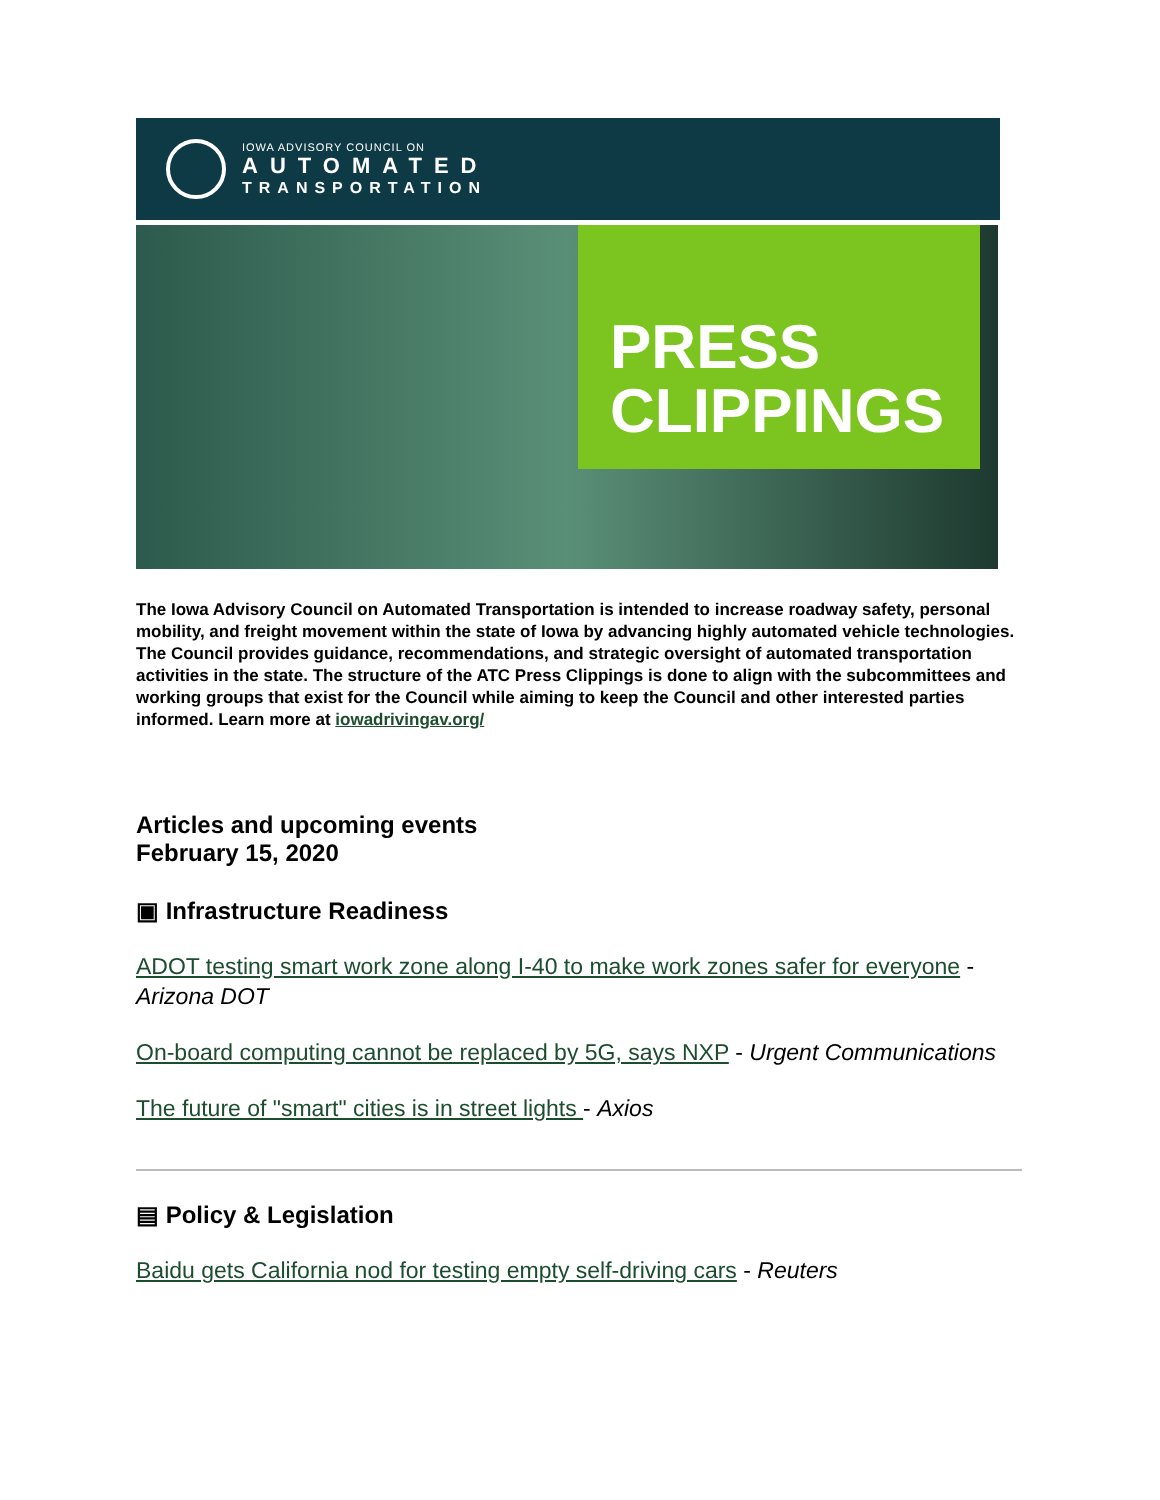IOWA ADVISORY COUNCIL ON
AUTOMATED
TRANSPORTATION
PRESS
CLIPPINGS
The Iowa Advisory Council on Automated Transportation is intended to increase roadway safety, personal mobility, and freight movement within the state of Iowa by advancing highly automated vehicle technologies. The Council provides guidance, recommendations, and strategic oversight of automated transportation activities in the state. The structure of the ATC Press Clippings is done to align with the subcommittees and working groups that exist for the Council while aiming to keep the Council and other interested parties informed. Learn more at iowadrivingav.org/
Articles and upcoming events
February 15, 2020
▣ Infrastructure Readiness
ADOT testing smart work zone along I-40 to make work zones safer for everyone - Arizona DOT
On-board computing cannot be replaced by 5G, says NXP - Urgent Communications
The future of "smart" cities is in street lights - Axios
▤ Policy & Legislation
Baidu gets California nod for testing empty self-driving cars - Reuters